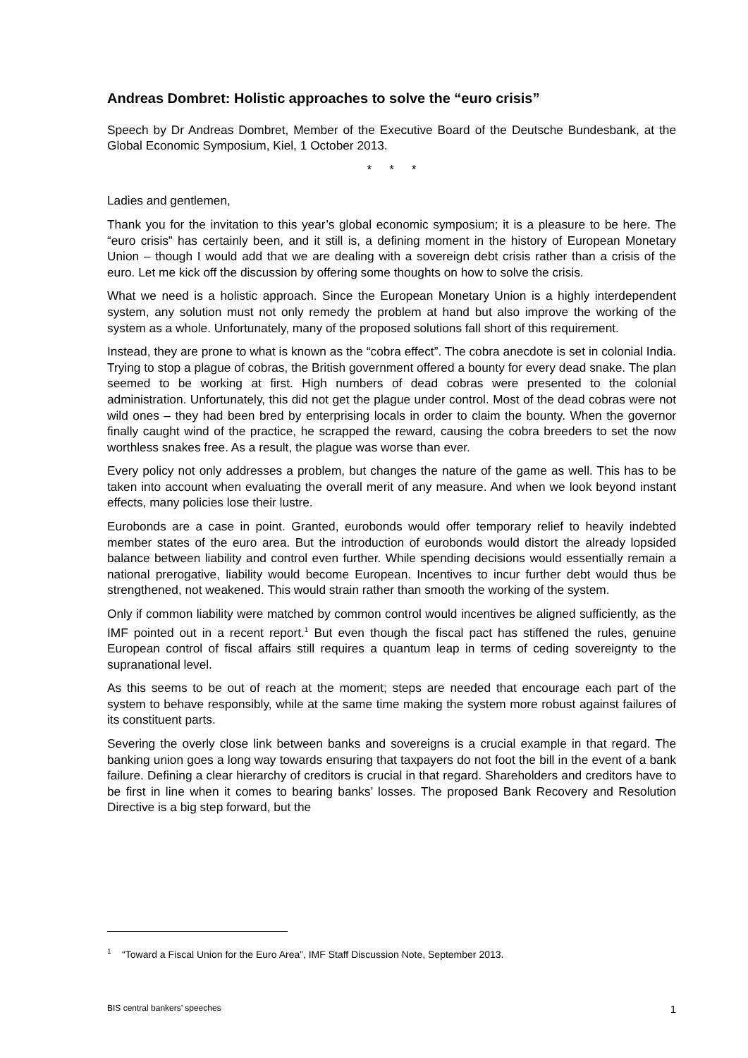Andreas Dombret: Holistic approaches to solve the “euro crisis”
Speech by Dr Andreas Dombret, Member of the Executive Board of the Deutsche Bundesbank, at the Global Economic Symposium, Kiel, 1 October 2013.
* * *
Ladies and gentlemen,
Thank you for the invitation to this year’s global economic symposium; it is a pleasure to be here. The “euro crisis” has certainly been, and it still is, a defining moment in the history of European Monetary Union – though I would add that we are dealing with a sovereign debt crisis rather than a crisis of the euro. Let me kick off the discussion by offering some thoughts on how to solve the crisis.
What we need is a holistic approach. Since the European Monetary Union is a highly interdependent system, any solution must not only remedy the problem at hand but also improve the working of the system as a whole. Unfortunately, many of the proposed solutions fall short of this requirement.
Instead, they are prone to what is known as the “cobra effect”. The cobra anecdote is set in colonial India. Trying to stop a plague of cobras, the British government offered a bounty for every dead snake. The plan seemed to be working at first. High numbers of dead cobras were presented to the colonial administration. Unfortunately, this did not get the plague under control. Most of the dead cobras were not wild ones – they had been bred by enterprising locals in order to claim the bounty. When the governor finally caught wind of the practice, he scrapped the reward, causing the cobra breeders to set the now worthless snakes free. As a result, the plague was worse than ever.
Every policy not only addresses a problem, but changes the nature of the game as well. This has to be taken into account when evaluating the overall merit of any measure. And when we look beyond instant effects, many policies lose their lustre.
Eurobonds are a case in point. Granted, eurobonds would offer temporary relief to heavily indebted member states of the euro area. But the introduction of eurobonds would distort the already lopsided balance between liability and control even further. While spending decisions would essentially remain a national prerogative, liability would become European. Incentives to incur further debt would thus be strengthened, not weakened. This would strain rather than smooth the working of the system.
Only if common liability were matched by common control would incentives be aligned sufficiently, as the IMF pointed out in a recent report.<sup>1</sup> But even though the fiscal pact has stiffened the rules, genuine European control of fiscal affairs still requires a quantum leap in terms of ceding sovereignty to the supranational level.
As this seems to be out of reach at the moment; steps are needed that encourage each part of the system to behave responsibly, while at the same time making the system more robust against failures of its constituent parts.
Severing the overly close link between banks and sovereigns is a crucial example in that regard. The banking union goes a long way towards ensuring that taxpayers do not foot the bill in the event of a bank failure. Defining a clear hierarchy of creditors is crucial in that regard. Shareholders and creditors have to be first in line when it comes to bearing banks’ losses. The proposed Bank Recovery and Resolution Directive is a big step forward, but the
<sup>1</sup> “Toward a Fiscal Union for the Euro Area”, IMF Staff Discussion Note, September 2013.
BIS central bankers’ speeches 1